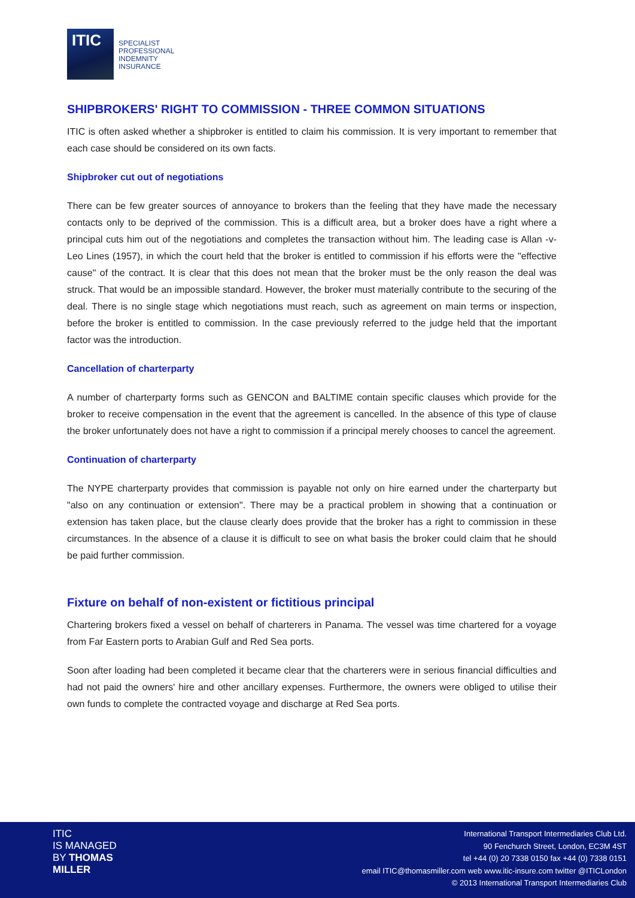ITIC
SPECIALIST
PROFESSIONAL
INDEMNITY
INSURANCE
SHIPBROKERS' RIGHT TO COMMISSION - THREE COMMON SITUATIONS
ITIC is often asked whether a shipbroker is entitled to claim his commission. It is very important to remember that each case should be considered on its own facts.
Shipbroker cut out of negotiations
There can be few greater sources of annoyance to brokers than the feeling that they have made the necessary contacts only to be deprived of the commission. This is a difficult area, but a broker does have a right where a principal cuts him out of the negotiations and completes the transaction without him. The leading case is Allan -v- Leo Lines (1957), in which the court held that the broker is entitled to commission if his efforts were the "effective cause" of the contract. It is clear that this does not mean that the broker must be the only reason the deal was struck. That would be an impossible standard. However, the broker must materially contribute to the securing of the deal. There is no single stage which negotiations must reach, such as agreement on main terms or inspection, before the broker is entitled to commission. In the case previously referred to the judge held that the important factor was the introduction.
Cancellation of charterparty
A number of charterparty forms such as GENCON and BALTIME contain specific clauses which provide for the broker to receive compensation in the event that the agreement is cancelled. In the absence of this type of clause the broker unfortunately does not have a right to commission if a principal merely chooses to cancel the agreement.
Continuation of charterparty
The NYPE charterparty provides that commission is payable not only on hire earned under the charterparty but "also on any continuation or extension". There may be a practical problem in showing that a continuation or extension has taken place, but the clause clearly does provide that the broker has a right to commission in these circumstances. In the absence of a clause it is difficult to see on what basis the broker could claim that he should be paid further commission.
Fixture on behalf of non-existent or fictitious principal
Chartering brokers fixed a vessel on behalf of charterers in Panama. The vessel was time chartered for a voyage from Far Eastern ports to Arabian Gulf and Red Sea ports.
Soon after loading had been completed it became clear that the charterers were in serious financial difficulties and had not paid the owners' hire and other ancillary expenses. Furthermore, the owners were obliged to utilise their own funds to complete the contracted voyage and discharge at Red Sea ports.
ITIC
IS MANAGED
BY THOMAS
MILLER
International Transport Intermediaries Club Ltd.
90 Fenchurch Street, London, EC3M 4ST
tel +44 (0) 20 7338 0150 fax +44 (0) 7338 0151
email ITIC@thomasmiller.com web www.itic-insure.com twitter @ITICLondon
© 2013 International Transport Intermediaries Club